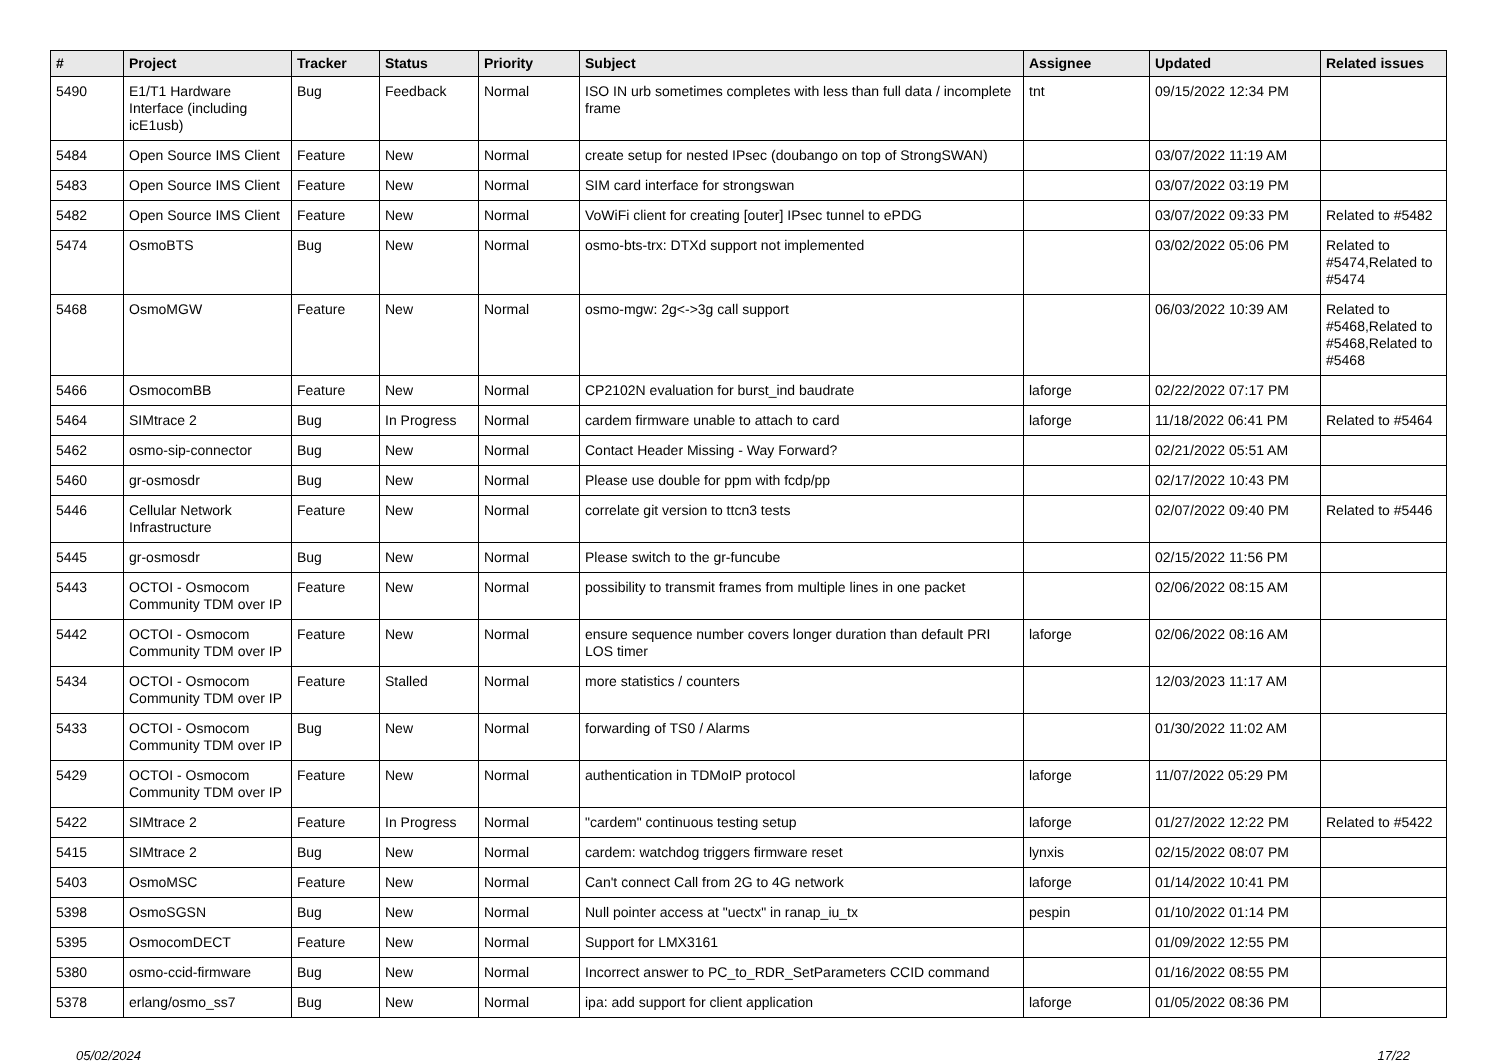| # | Project | Tracker | Status | Priority | Subject | Assignee | Updated | Related issues |
| --- | --- | --- | --- | --- | --- | --- | --- | --- |
| 5490 | E1/T1 Hardware Interface (including icE1usb) | Bug | Feedback | Normal | ISO IN urb sometimes completes with less than full data / incomplete frame | tnt | 09/15/2022 12:34 PM | |
| 5484 | Open Source IMS Client | Feature | New | Normal | create setup for nested IPsec (doubango on top of StrongSWAN) | | 03/07/2022 11:19 AM | |
| 5483 | Open Source IMS Client | Feature | New | Normal | SIM card interface for strongswan | | 03/07/2022 03:19 PM | |
| 5482 | Open Source IMS Client | Feature | New | Normal | VoWiFi client for creating [outer] IPsec tunnel to ePDG | | 03/07/2022 09:33 PM | Related to #5482 |
| 5474 | OsmoBTS | Bug | New | Normal | osmo-bts-trx: DTXd support not implemented | | 03/02/2022 05:06 PM | Related to #5474,Related to #5474 |
| 5468 | OsmoMGW | Feature | New | Normal | osmo-mgw: 2g<->3g call support | | 06/03/2022 10:39 AM | Related to #5468,Related to #5468,Related to #5468 |
| 5466 | OsmocomBB | Feature | New | Normal | CP2102N evaluation for burst_ind baudrate | laforge | 02/22/2022 07:17 PM | |
| 5464 | SIMtrace 2 | Bug | In Progress | Normal | cardem firmware unable to attach to card | laforge | 11/18/2022 06:41 PM | Related to #5464 |
| 5462 | osmo-sip-connector | Bug | New | Normal | Contact Header Missing - Way Forward? | | 02/21/2022 05:51 AM | |
| 5460 | gr-osmosdr | Bug | New | Normal | Please use double for ppm with fcdp/pp | | 02/17/2022 10:43 PM | |
| 5446 | Cellular Network Infrastructure | Feature | New | Normal | correlate git version to ttcn3 tests | | 02/07/2022 09:40 PM | Related to #5446 |
| 5445 | gr-osmosdr | Bug | New | Normal | Please switch to the gr-funcube | | 02/15/2022 11:56 PM | |
| 5443 | OCTOI - Osmocom Community TDM over IP | Feature | New | Normal | possibility to transmit frames from multiple lines in one packet | | 02/06/2022 08:15 AM | |
| 5442 | OCTOI - Osmocom Community TDM over IP | Feature | New | Normal | ensure sequence number covers longer duration than default PRI LOS timer | laforge | 02/06/2022 08:16 AM | |
| 5434 | OCTOI - Osmocom Community TDM over IP | Feature | Stalled | Normal | more statistics / counters | | 12/03/2023 11:17 AM | |
| 5433 | OCTOI - Osmocom Community TDM over IP | Bug | New | Normal | forwarding of TS0 / Alarms | | 01/30/2022 11:02 AM | |
| 5429 | OCTOI - Osmocom Community TDM over IP | Feature | New | Normal | authentication in TDMoIP protocol | laforge | 11/07/2022 05:29 PM | |
| 5422 | SIMtrace 2 | Feature | In Progress | Normal | "cardem" continuous testing setup | laforge | 01/27/2022 12:22 PM | Related to #5422 |
| 5415 | SIMtrace 2 | Bug | New | Normal | cardem: watchdog triggers firmware reset | lynxis | 02/15/2022 08:07 PM | |
| 5403 | OsmoMSC | Feature | New | Normal | Can't connect Call from 2G to 4G network | laforge | 01/14/2022 10:41 PM | |
| 5398 | OsmoSGSN | Bug | New | Normal | Null pointer access at "uectx" in ranap_iu_tx | pespin | 01/10/2022 01:14 PM | |
| 5395 | OsmocomDECT | Feature | New | Normal | Support for LMX3161 | | 01/09/2022 12:55 PM | |
| 5380 | osmo-ccid-firmware | Bug | New | Normal | Incorrect answer to PC_to_RDR_SetParameters CCID command | | 01/16/2022 08:55 PM | |
| 5378 | erlang/osmo_ss7 | Bug | New | Normal | ipa: add support for client application | laforge | 01/05/2022 08:36 PM | |
05/02/2024 17/22